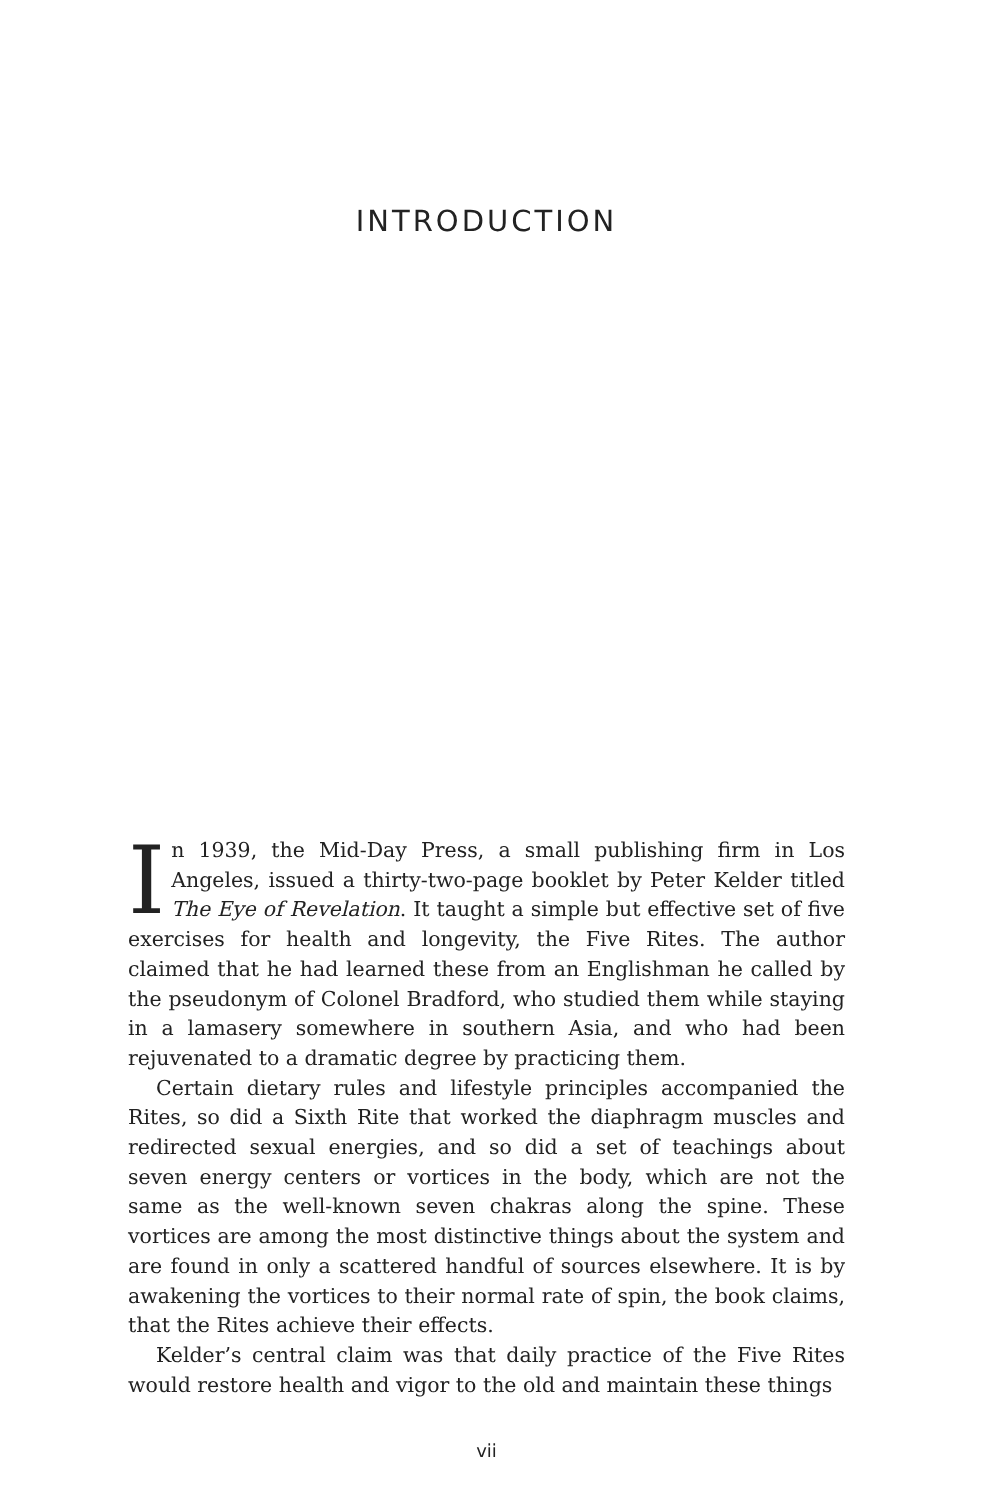INTRODUCTION
In 1939, the Mid-Day Press, a small publishing firm in Los Angeles, issued a thirty-two-page booklet by Peter Kelder titled The Eye of Revelation. It taught a simple but effective set of five exercises for health and longevity, the Five Rites. The author claimed that he had learned these from an Englishman he called by the pseudonym of Colonel Bradford, who studied them while staying in a lamasery somewhere in southern Asia, and who had been rejuvenated to a dramatic degree by practicing them.
Certain dietary rules and lifestyle principles accompanied the Rites, so did a Sixth Rite that worked the diaphragm muscles and redirected sexual energies, and so did a set of teachings about seven energy centers or vortices in the body, which are not the same as the well-known seven chakras along the spine. These vortices are among the most distinctive things about the system and are found in only a scattered handful of sources elsewhere. It is by awakening the vortices to their normal rate of spin, the book claims, that the Rites achieve their effects.
Kelder’s central claim was that daily practice of the Five Rites would restore health and vigor to the old and maintain these things
vii